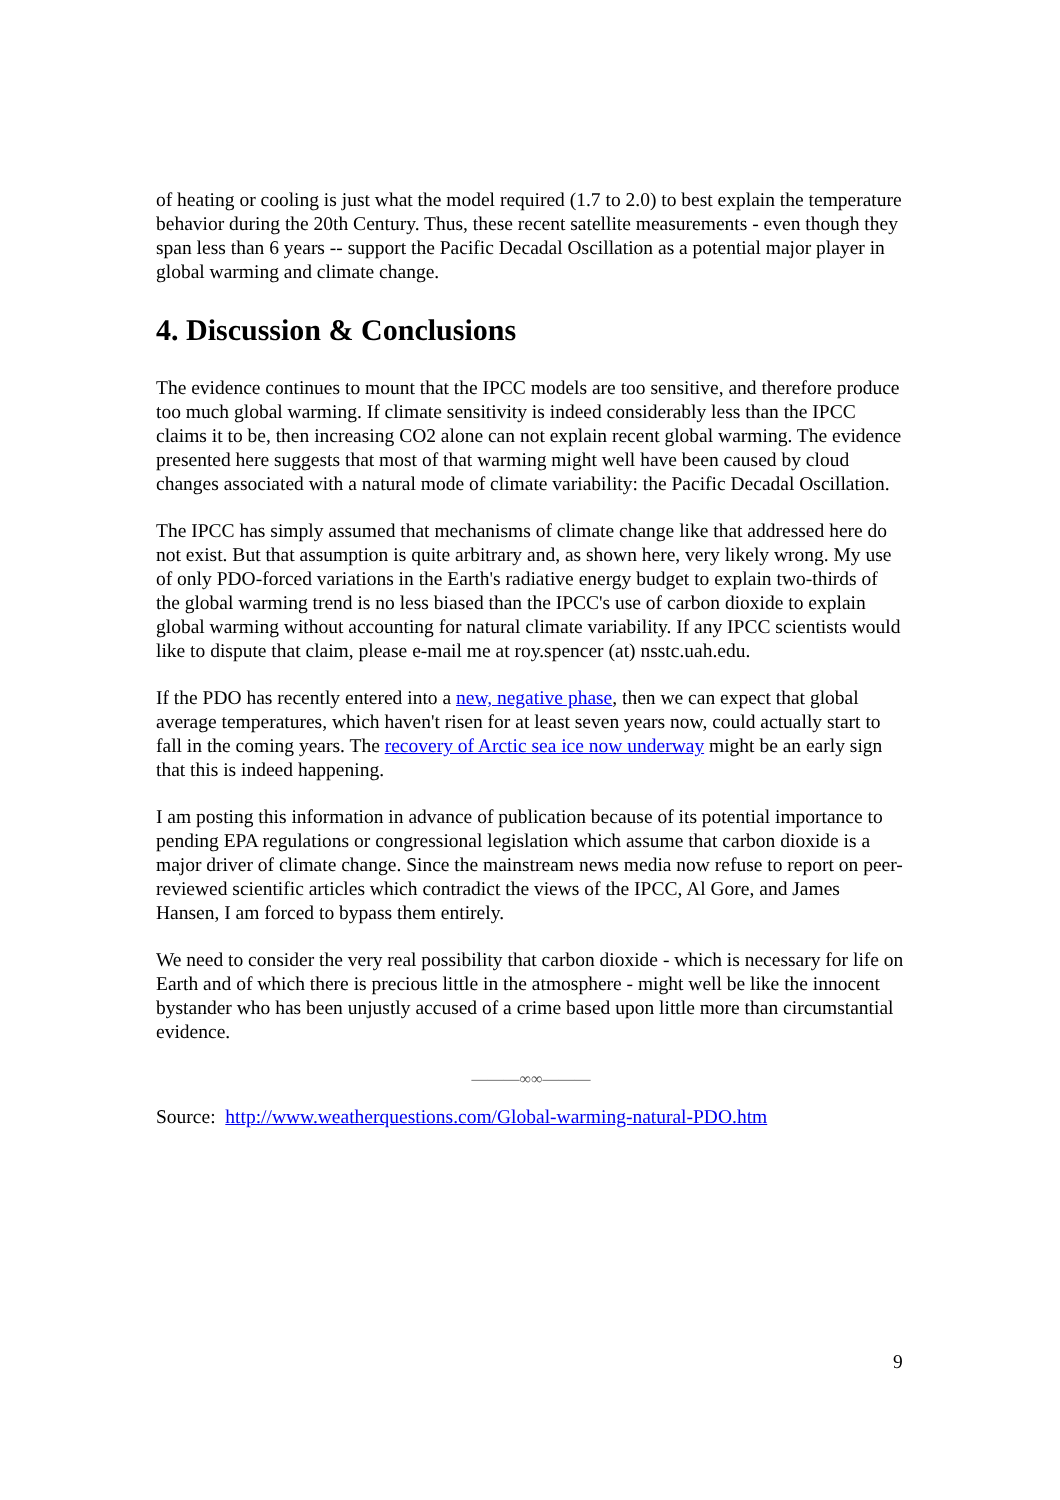of heating or cooling is just what the model required (1.7 to 2.0) to best explain the temperature behavior during the 20th Century. Thus, these recent satellite measurements - even though they span less than 6 years -- support the Pacific Decadal Oscillation as a potential major player in global warming and climate change.
4. Discussion & Conclusions
The evidence continues to mount that the IPCC models are too sensitive, and therefore produce too much global warming. If climate sensitivity is indeed considerably less than the IPCC claims it to be, then increasing CO2 alone can not explain recent global warming. The evidence presented here suggests that most of that warming might well have been caused by cloud changes associated with a natural mode of climate variability: the Pacific Decadal Oscillation.
The IPCC has simply assumed that mechanisms of climate change like that addressed here do not exist. But that assumption is quite arbitrary and, as shown here, very likely wrong. My use of only PDO-forced variations in the Earth's radiative energy budget to explain two-thirds of the global warming trend is no less biased than the IPCC's use of carbon dioxide to explain global warming without accounting for natural climate variability. If any IPCC scientists would like to dispute that claim, please e-mail me at roy.spencer (at) nsstc.uah.edu.
If the PDO has recently entered into a new, negative phase, then we can expect that global average temperatures, which haven't risen for at least seven years now, could actually start to fall in the coming years. The recovery of Arctic sea ice now underway might be an early sign that this is indeed happening.
I am posting this information in advance of publication because of its potential importance to pending EPA regulations or congressional legislation which assume that carbon dioxide is a major driver of climate change. Since the mainstream news media now refuse to report on peer-reviewed scientific articles which contradict the views of the IPCC, Al Gore, and James Hansen, I am forced to bypass them entirely.
We need to consider the very real possibility that carbon dioxide - which is necessary for life on Earth and of which there is precious little in the atmosphere - might well be like the innocent bystander who has been unjustly accused of a crime based upon little more than circumstantial evidence.
———∞∞———
Source: http://www.weatherquestions.com/Global-warming-natural-PDO.htm
9